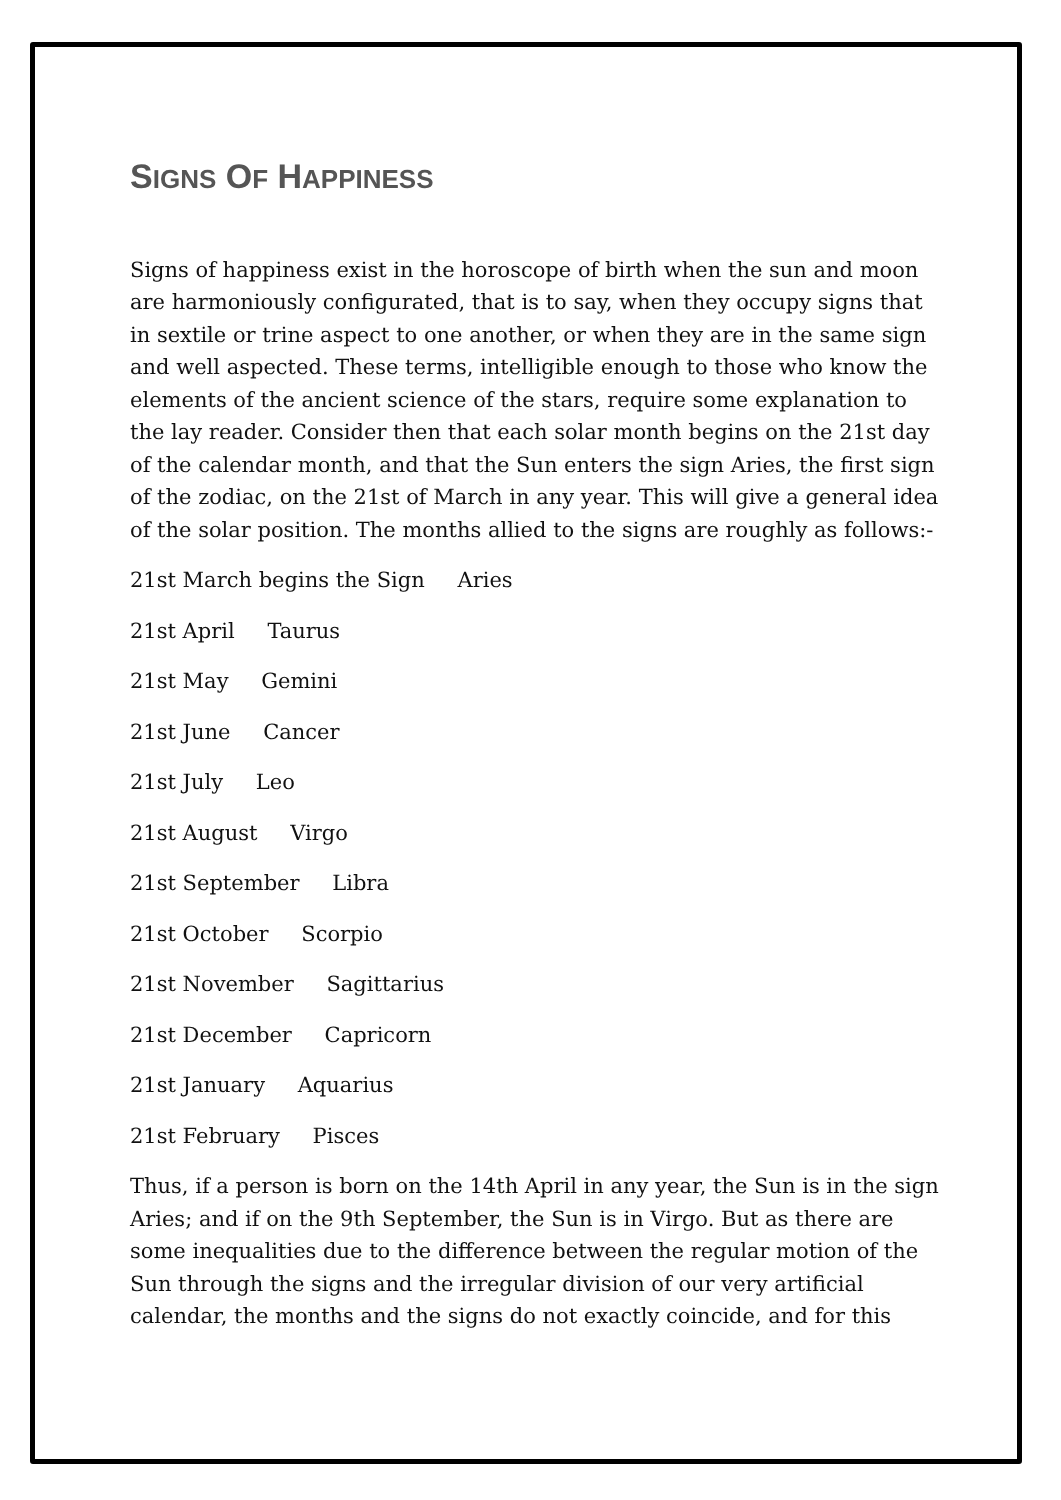SIGNS OF HAPPINESS
Signs of happiness exist in the horoscope of birth when the sun and moon are harmoniously configurated, that is to say, when they occupy signs that in sextile or trine aspect to one another, or when they are in the same sign and well aspected. These terms, intelligible enough to those who know the elements of the ancient science of the stars, require some explanation to the lay reader. Consider then that each solar month begins on the 21st day of the calendar month, and that the Sun enters the sign Aries, the first sign of the zodiac, on the 21st of March in any year. This will give a general idea of the solar position. The months allied to the signs are roughly as follows:-
21st March begins the Sign Aries
21st April Taurus
21st May Gemini
21st June Cancer
21st July Leo
21st August Virgo
21st September Libra
21st October Scorpio
21st November Sagittarius
21st December Capricorn
21st January Aquarius
21st February Pisces
Thus, if a person is born on the 14th April in any year, the Sun is in the sign Aries; and if on the 9th September, the Sun is in Virgo. But as there are some inequalities due to the difference between the regular motion of the Sun through the signs and the irregular division of our very artificial calendar, the months and the signs do not exactly coincide, and for this